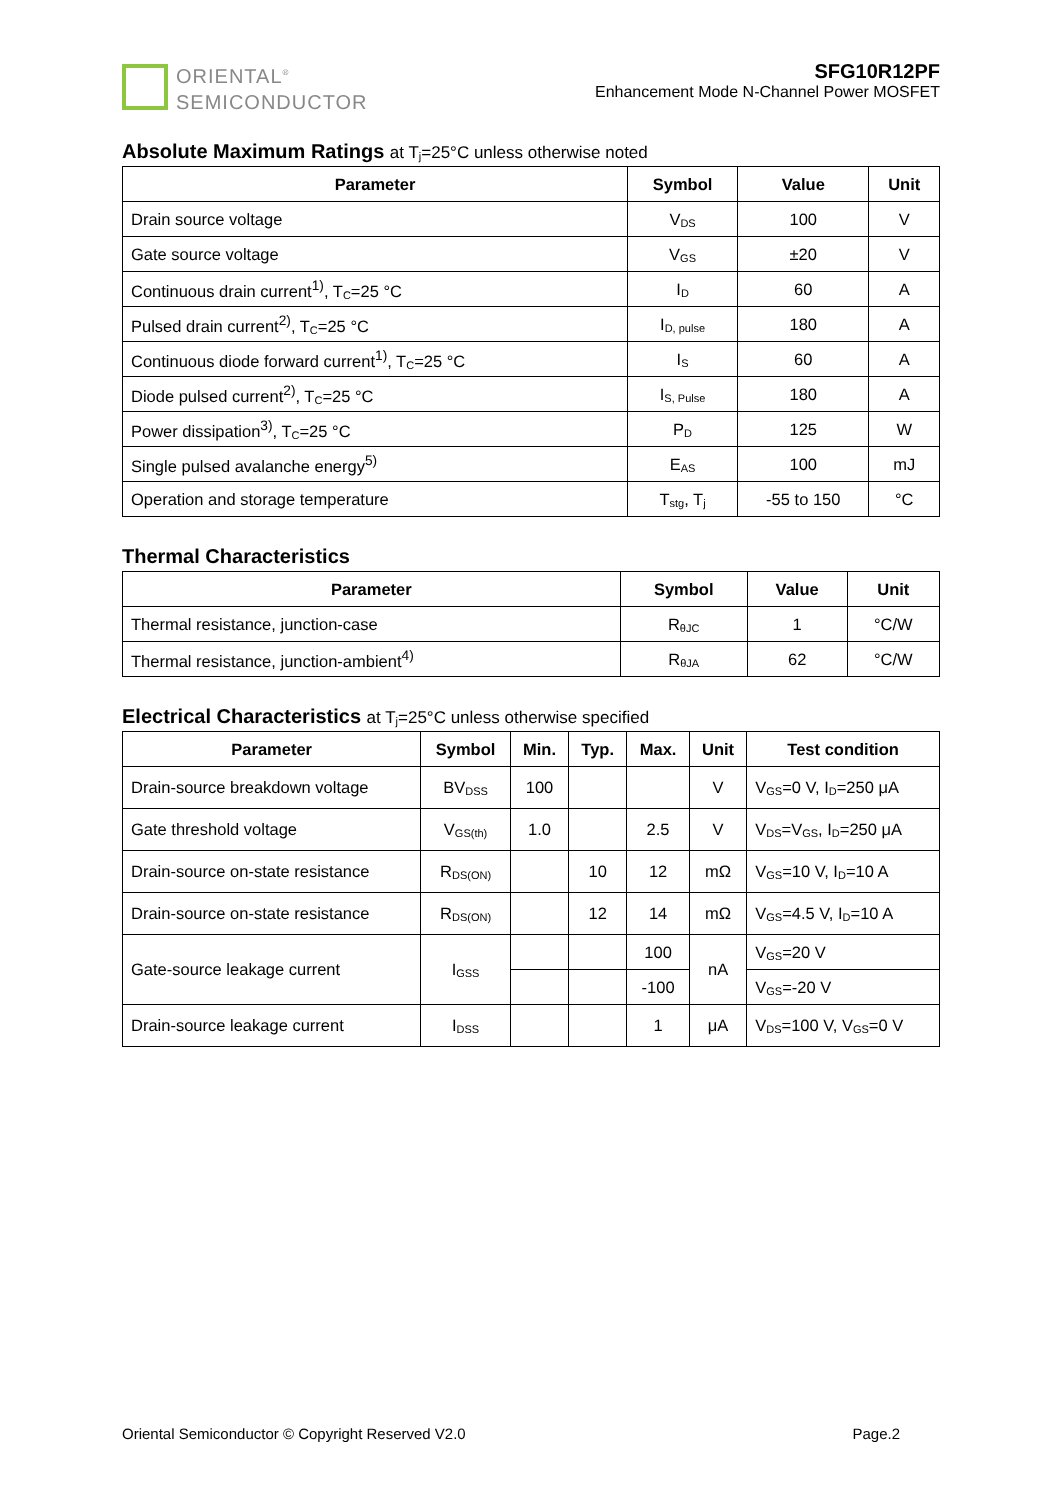ORIENTAL<sup>®</sup>
SEMICONDUCTOR
SFG10R12PF
Enhancement Mode N-Channel Power MOSFET
Absolute Maximum Ratings at T<sub>j</sub>=25°C unless otherwise noted
| Parameter | Symbol | Value | Unit |
| --- | --- | --- | --- |
| Drain source voltage | V<sub>DS</sub> | 100 | V |
| Gate source voltage | V<sub>GS</sub> | ±20 | V |
| Continuous drain current<sup>1)</sup>, T<sub>C</sub>=25 °C | I<sub>D</sub> | 60 | A |
| Pulsed drain current<sup>2)</sup>, T<sub>C</sub>=25 °C | I<sub>D, pulse</sub> | 180 | A |
| Continuous diode forward current<sup>1)</sup>, T<sub>C</sub>=25 °C | I<sub>S</sub> | 60 | A |
| Diode pulsed current<sup>2)</sup>, T<sub>C</sub>=25 °C | I<sub>S, Pulse</sub> | 180 | A |
| Power dissipation<sup>3)</sup>, T<sub>C</sub>=25 °C | P<sub>D</sub> | 125 | W |
| Single pulsed avalanche energy<sup>5)</sup> | E<sub>AS</sub> | 100 | mJ |
| Operation and storage temperature | T<sub>stg</sub>, T<sub>j</sub> | -55 to 150 | °C |
Thermal Characteristics
| Parameter | Symbol | Value | Unit |
| --- | --- | --- | --- |
| Thermal resistance, junction-case | R<sub>θJC</sub> | 1 | °C/W |
| Thermal resistance, junction-ambient<sup>4)</sup> | R<sub>θJA</sub> | 62 | °C/W |
Electrical Characteristics at T<sub>j</sub>=25°C unless otherwise specified
| Parameter | Symbol | Min. | Typ. | Max. | Unit | Test condition |
| --- | --- | --- | --- | --- | --- | --- |
| Drain-source breakdown voltage | BV<sub>DSS</sub> | 100 | | | V | V<sub>GS</sub>=0 V, I<sub>D</sub>=250 μA |
| Gate threshold voltage | V<sub>GS(th)</sub> | 1.0 | | 2.5 | V | V<sub>DS</sub>=V<sub>GS</sub>, I<sub>D</sub>=250 μA |
| Drain-source on-state resistance | R<sub>DS(ON)</sub> | | 10 | 12 | mΩ | V<sub>GS</sub>=10 V, I<sub>D</sub>=10 A |
| Drain-source on-state resistance | R<sub>DS(ON)</sub> | | 12 | 14 | mΩ | V<sub>GS</sub>=4.5 V, I<sub>D</sub>=10 A |
| Gate-source leakage current | I<sub>GSS</sub> | | | 100 | nA | V<sub>GS</sub>=20 V |
| | | | | -100 | | V<sub>GS</sub>=-20 V |
| Drain-source leakage current | I<sub>DSS</sub> | | | 1 | μA | V<sub>DS</sub>=100 V, V<sub>GS</sub>=0 V |
Oriental Semiconductor © Copyright Reserved V2.0 Page.2